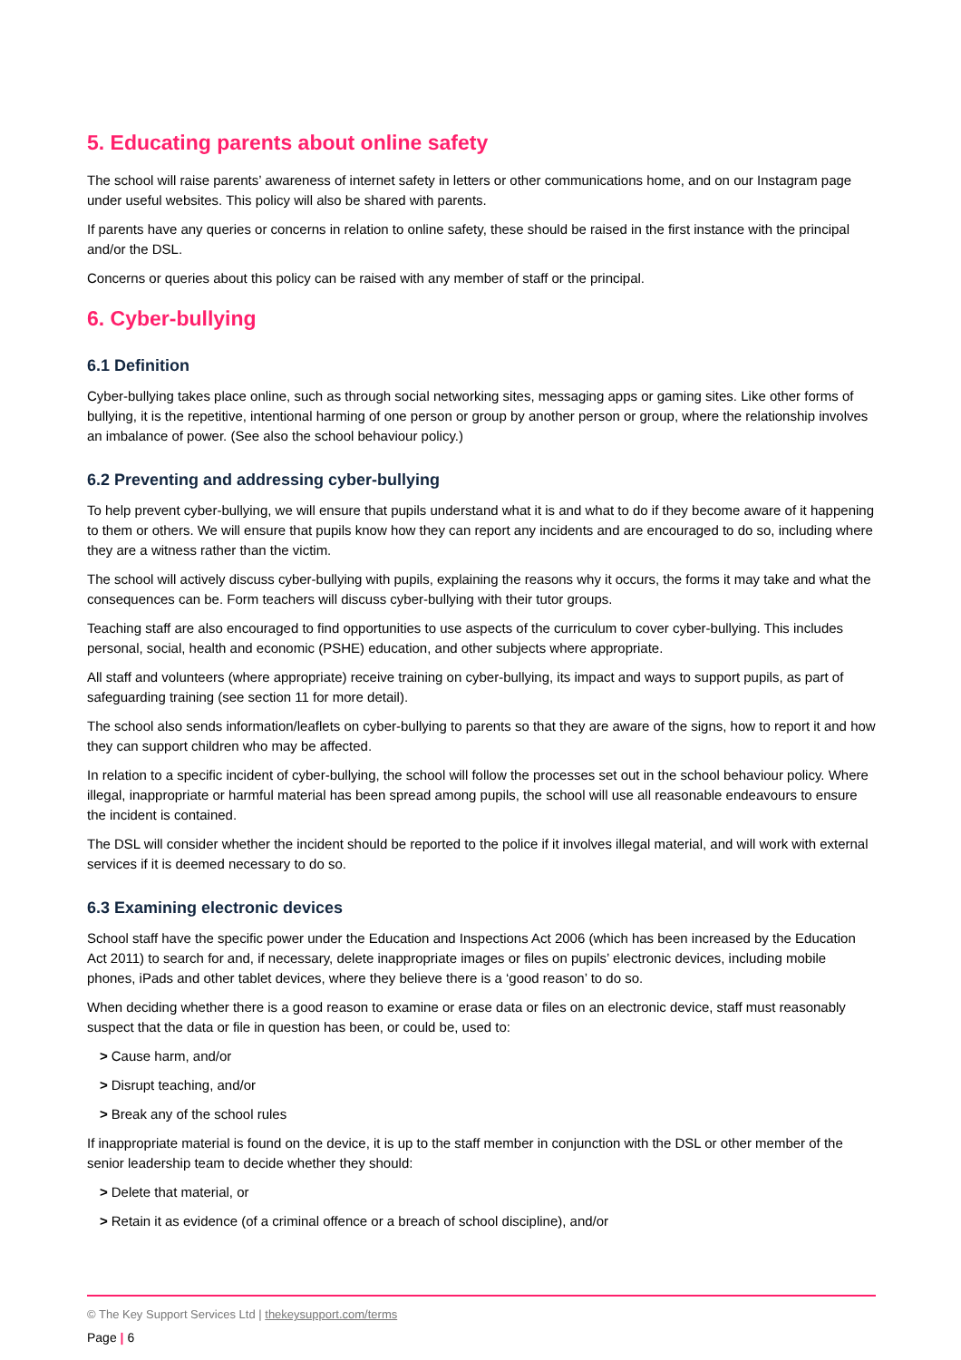5. Educating parents about online safety
The school will raise parents’ awareness of internet safety in letters or other communications home, and on our Instagram page under useful websites. This policy will also be shared with parents.
If parents have any queries or concerns in relation to online safety, these should be raised in the first instance with the principal and/or the DSL.
Concerns or queries about this policy can be raised with any member of staff or the principal.
6. Cyber-bullying
6.1 Definition
Cyber-bullying takes place online, such as through social networking sites, messaging apps or gaming sites. Like other forms of bullying, it is the repetitive, intentional harming of one person or group by another person or group, where the relationship involves an imbalance of power. (See also the school behaviour policy.)
6.2 Preventing and addressing cyber-bullying
To help prevent cyber-bullying, we will ensure that pupils understand what it is and what to do if they become aware of it happening to them or others. We will ensure that pupils know how they can report any incidents and are encouraged to do so, including where they are a witness rather than the victim.
The school will actively discuss cyber-bullying with pupils, explaining the reasons why it occurs, the forms it may take and what the consequences can be. Form teachers will discuss cyber-bullying with their tutor groups.
Teaching staff are also encouraged to find opportunities to use aspects of the curriculum to cover cyber-bullying. This includes personal, social, health and economic (PSHE) education, and other subjects where appropriate.
All staff and volunteers (where appropriate) receive training on cyber-bullying, its impact and ways to support pupils, as part of safeguarding training (see section 11 for more detail).
The school also sends information/leaflets on cyber-bullying to parents so that they are aware of the signs, how to report it and how they can support children who may be affected.
In relation to a specific incident of cyber-bullying, the school will follow the processes set out in the school behaviour policy. Where illegal, inappropriate or harmful material has been spread among pupils, the school will use all reasonable endeavours to ensure the incident is contained.
The DSL will consider whether the incident should be reported to the police if it involves illegal material, and will work with external services if it is deemed necessary to do so.
6.3 Examining electronic devices
School staff have the specific power under the Education and Inspections Act 2006 (which has been increased by the Education Act 2011) to search for and, if necessary, delete inappropriate images or files on pupils’ electronic devices, including mobile phones, iPads and other tablet devices, where they believe there is a ‘good reason’ to do so.
When deciding whether there is a good reason to examine or erase data or files on an electronic device, staff must reasonably suspect that the data or file in question has been, or could be, used to:
> Cause harm, and/or
> Disrupt teaching, and/or
> Break any of the school rules
If inappropriate material is found on the device, it is up to the staff member in conjunction with the DSL or other member of the senior leadership team to decide whether they should:
> Delete that material, or
> Retain it as evidence (of a criminal offence or a breach of school discipline), and/or
© The Key Support Services Ltd | thekeysupport.com/terms
Page | 6